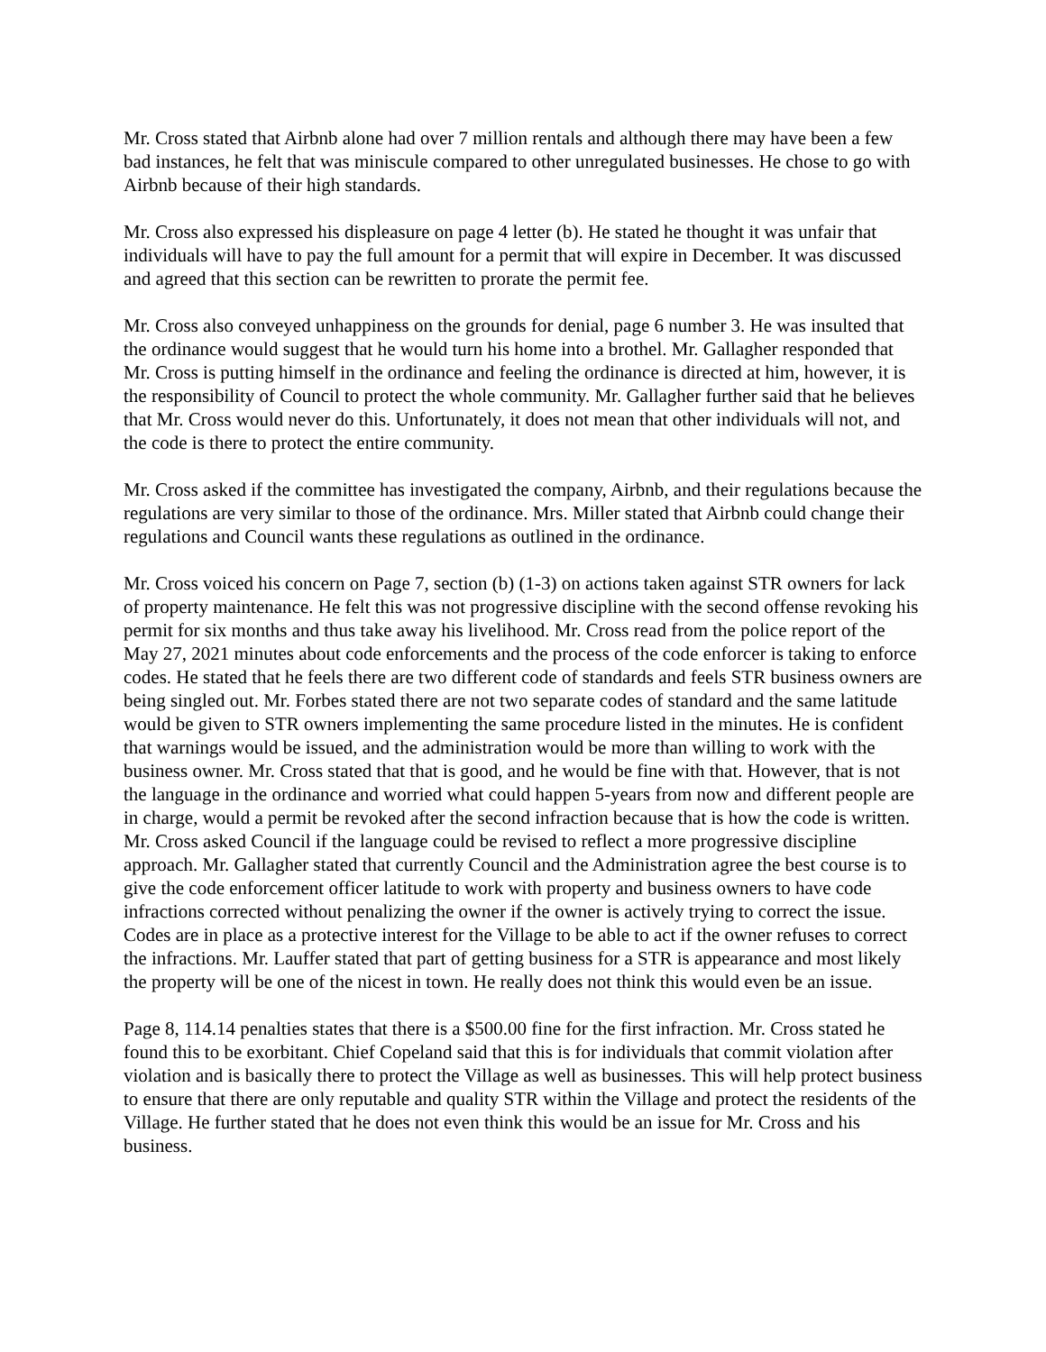Mr. Cross stated that Airbnb alone had over 7 million rentals and although there may have been a few bad instances, he felt that was miniscule compared to other unregulated businesses. He chose to go with Airbnb because of their high standards.
Mr. Cross also expressed his displeasure on page 4 letter (b). He stated he thought it was unfair that individuals will have to pay the full amount for a permit that will expire in December. It was discussed and agreed that this section can be rewritten to prorate the permit fee.
Mr. Cross also conveyed unhappiness on the grounds for denial, page 6 number 3. He was insulted that the ordinance would suggest that he would turn his home into a brothel. Mr. Gallagher responded that Mr. Cross is putting himself in the ordinance and feeling the ordinance is directed at him, however, it is the responsibility of Council to protect the whole community. Mr. Gallagher further said that he believes that Mr. Cross would never do this. Unfortunately, it does not mean that other individuals will not, and the code is there to protect the entire community.
Mr. Cross asked if the committee has investigated the company, Airbnb, and their regulations because the regulations are very similar to those of the ordinance. Mrs. Miller stated that Airbnb could change their regulations and Council wants these regulations as outlined in the ordinance.
Mr. Cross voiced his concern on Page 7, section (b) (1-3) on actions taken against STR owners for lack of property maintenance. He felt this was not progressive discipline with the second offense revoking his permit for six months and thus take away his livelihood. Mr. Cross read from the police report of the May 27, 2021 minutes about code enforcements and the process of the code enforcer is taking to enforce codes. He stated that he feels there are two different code of standards and feels STR business owners are being singled out. Mr. Forbes stated there are not two separate codes of standard and the same latitude would be given to STR owners implementing the same procedure listed in the minutes. He is confident that warnings would be issued, and the administration would be more than willing to work with the business owner. Mr. Cross stated that that is good, and he would be fine with that. However, that is not the language in the ordinance and worried what could happen 5-years from now and different people are in charge, would a permit be revoked after the second infraction because that is how the code is written. Mr. Cross asked Council if the language could be revised to reflect a more progressive discipline approach. Mr. Gallagher stated that currently Council and the Administration agree the best course is to give the code enforcement officer latitude to work with property and business owners to have code infractions corrected without penalizing the owner if the owner is actively trying to correct the issue. Codes are in place as a protective interest for the Village to be able to act if the owner refuses to correct the infractions. Mr. Lauffer stated that part of getting business for a STR is appearance and most likely the property will be one of the nicest in town. He really does not think this would even be an issue.
Page 8, 114.14 penalties states that there is a $500.00 fine for the first infraction. Mr. Cross stated he found this to be exorbitant. Chief Copeland said that this is for individuals that commit violation after violation and is basically there to protect the Village as well as businesses. This will help protect business to ensure that there are only reputable and quality STR within the Village and protect the residents of the Village. He further stated that he does not even think this would be an issue for Mr. Cross and his business.